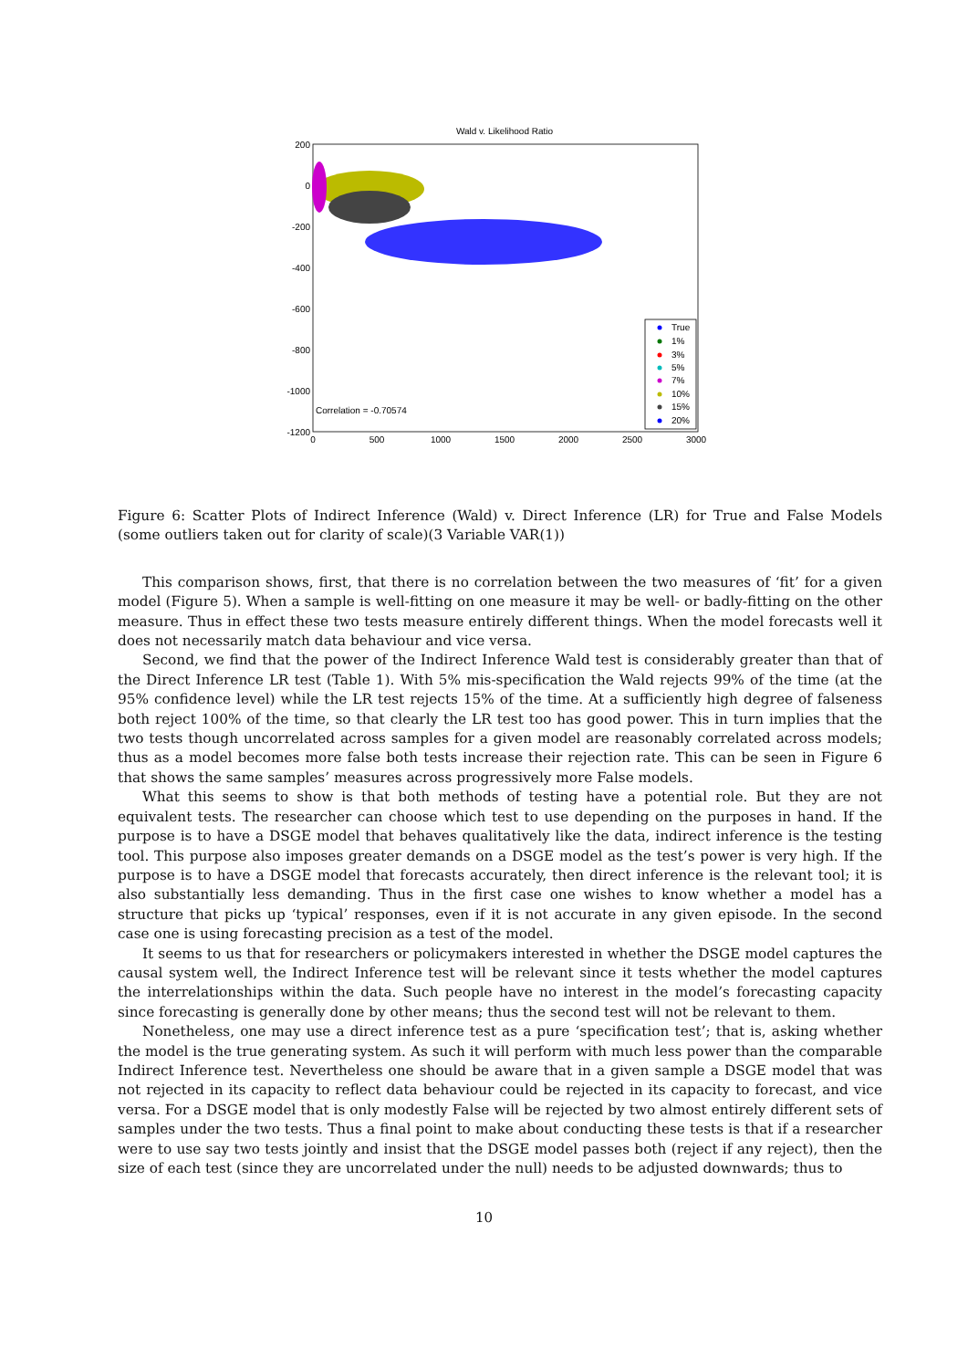Wald v. Likelihood Ratio
200
0
-200
-400
-600
-800
-1000
-1200
0
500
1000
1500
2000
2500
3000
Correlation = -0.70574
True
1%
3%
5%
7%
10%
15%
20%
Figure 6: Scatter Plots of Indirect Inference (Wald) v. Direct Inference (LR) for True and False Models (some outliers taken out for clarity of scale)(3 Variable VAR(1))
This comparison shows, first, that there is no correlation between the two measures of ‘fit’ for a given model (Figure 5). When a sample is well-fitting on one measure it may be well- or badly-fitting on the other measure. Thus in effect these two tests measure entirely different things. When the model forecasts well it does not necessarily match data behaviour and vice versa.
Second, we find that the power of the Indirect Inference Wald test is considerably greater than that of the Direct Inference LR test (Table 1). With 5% mis-specification the Wald rejects 99% of the time (at the 95% confidence level) while the LR test rejects 15% of the time. At a sufficiently high degree of falseness both reject 100% of the time, so that clearly the LR test too has good power. This in turn implies that the two tests though uncorrelated across samples for a given model are reasonably correlated across models; thus as a model becomes more false both tests increase their rejection rate. This can be seen in Figure 6 that shows the same samples’ measures across progressively more False models.
What this seems to show is that both methods of testing have a potential role. But they are not equivalent tests. The researcher can choose which test to use depending on the purposes in hand. If the purpose is to have a DSGE model that behaves qualitatively like the data, indirect inference is the testing tool. This purpose also imposes greater demands on a DSGE model as the test’s power is very high. If the purpose is to have a DSGE model that forecasts accurately, then direct inference is the relevant tool; it is also substantially less demanding. Thus in the first case one wishes to know whether a model has a structure that picks up ‘typical’ responses, even if it is not accurate in any given episode. In the second case one is using forecasting precision as a test of the model.
It seems to us that for researchers or policymakers interested in whether the DSGE model captures the causal system well, the Indirect Inference test will be relevant since it tests whether the model captures the interrelationships within the data. Such people have no interest in the model’s forecasting capacity since forecasting is generally done by other means; thus the second test will not be relevant to them.
Nonetheless, one may use a direct inference test as a pure ‘specification test’; that is, asking whether the model is the true generating system. As such it will perform with much less power than the comparable Indirect Inference test. Nevertheless one should be aware that in a given sample a DSGE model that was not rejected in its capacity to reflect data behaviour could be rejected in its capacity to forecast, and vice versa. For a DSGE model that is only modestly False will be rejected by two almost entirely different sets of samples under the two tests. Thus a final point to make about conducting these tests is that if a researcher were to use say two tests jointly and insist that the DSGE model passes both (reject if any reject), then the size of each test (since they are uncorrelated under the null) needs to be adjusted downwards; thus to
10